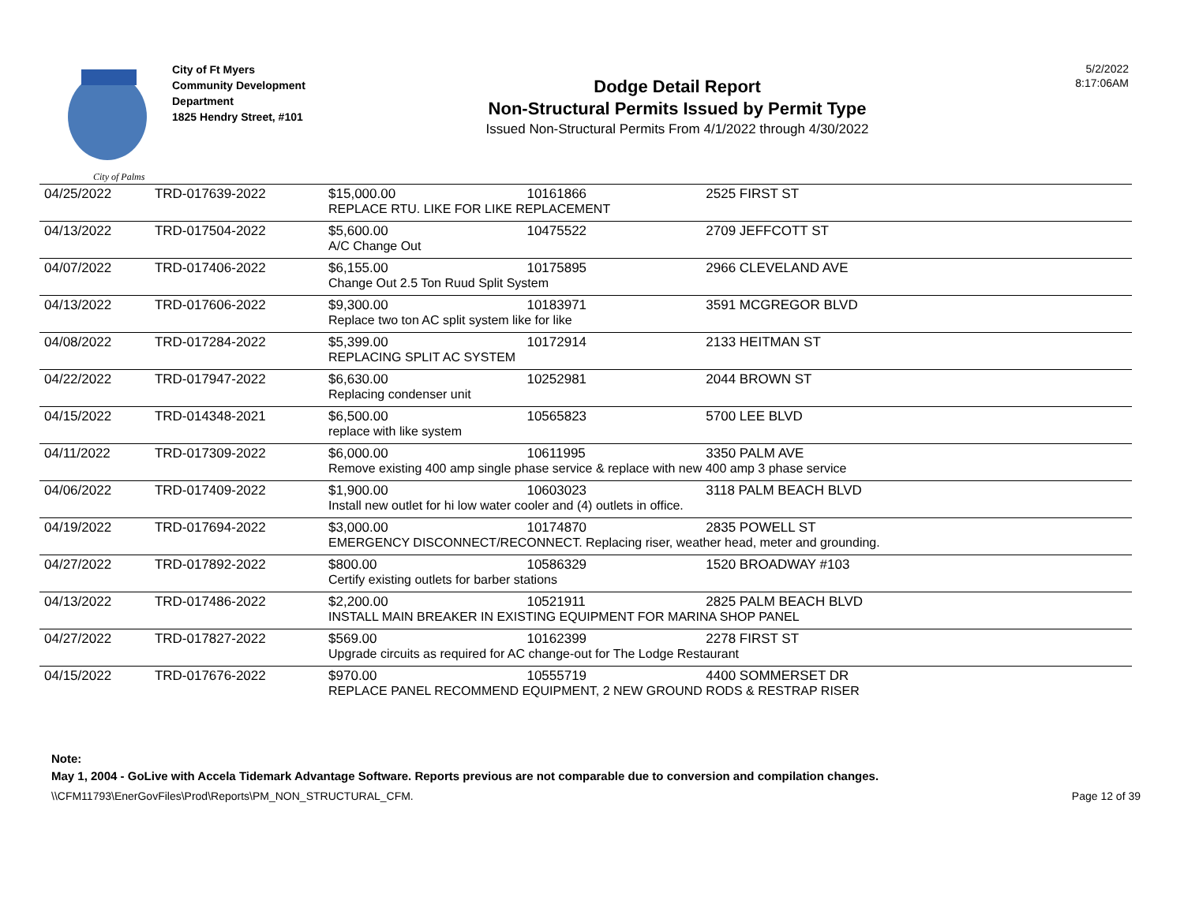City of Palms
City of Ft Myers
Community Development
Department
1825 Hendry Street, #101
Dodge Detail Report
Non-Structural Permits Issued by Permit Type
Issued Non-Structural Permits From 4/1/2022 through 4/30/2022
5/2/2022
8:17:06AM
| 04/25/2022 | TRD-017639-2022 | $15,000.00 | 10161866 | 2525 FIRST ST |
| | | REPLACE RTU. LIKE FOR LIKE REPLACEMENT | | |
| 04/13/2022 | TRD-017504-2022 | $5,600.00 | 10475522 | 2709 JEFFCOTT ST |
| | | A/C Change Out | | |
| 04/07/2022 | TRD-017406-2022 | $6,155.00 | 10175895 | 2966 CLEVELAND AVE |
| | | Change Out 2.5 Ton Ruud Split System | | |
| 04/13/2022 | TRD-017606-2022 | $9,300.00 | 10183971 | 3591 MCGREGOR BLVD |
| | | Replace two ton AC split system like for like | | |
| 04/08/2022 | TRD-017284-2022 | $5,399.00 | 10172914 | 2133 HEITMAN ST |
| | | REPLACING SPLIT AC SYSTEM | | |
| 04/22/2022 | TRD-017947-2022 | $6,630.00 | 10252981 | 2044 BROWN ST |
| | | Replacing condenser unit | | |
| 04/15/2022 | TRD-014348-2021 | $6,500.00 | 10565823 | 5700 LEE BLVD |
| | | replace with like system | | |
| 04/11/2022 | TRD-017309-2022 | $6,000.00 | 10611995 | 3350 PALM AVE |
| | | Remove existing 400 amp single phase service & replace with new 400 amp 3 phase service | | |
| 04/06/2022 | TRD-017409-2022 | $1,900.00 | 10603023 | 3118 PALM BEACH BLVD |
| | | Install new outlet for hi low water cooler and (4) outlets in office. | | |
| 04/19/2022 | TRD-017694-2022 | $3,000.00 | 10174870 | 2835 POWELL ST |
| | | EMERGENCY DISCONNECT/RECONNECT. Replacing riser, weather head, meter and grounding. | | |
| 04/27/2022 | TRD-017892-2022 | $800.00 | 10586329 | 1520 BROADWAY #103 |
| | | Certify existing outlets for barber stations | | |
| 04/13/2022 | TRD-017486-2022 | $2,200.00 | 10521911 | 2825 PALM BEACH BLVD |
| | | INSTALL MAIN BREAKER IN EXISTING EQUIPMENT FOR MARINA SHOP PANEL | | |
| 04/27/2022 | TRD-017827-2022 | $569.00 | 10162399 | 2278 FIRST ST |
| | | Upgrade circuits as required for AC change-out for The Lodge Restaurant | | |
| 04/15/2022 | TRD-017676-2022 | $970.00 | 10555719 | 4400 SOMMERSET DR |
| | | REPLACE PANEL RECOMMEND EQUIPMENT, 2 NEW GROUND RODS & RESTRAP RISER | | |
Note:
May 1, 2004 - GoLive with Accela Tidemark Advantage Software. Reports previous are not comparable due to conversion and compilation changes.
\\CFM11793\EnerGovFiles\Prod\Reports\PM_NON_STRUCTURAL_CFM. Page 12 of 39